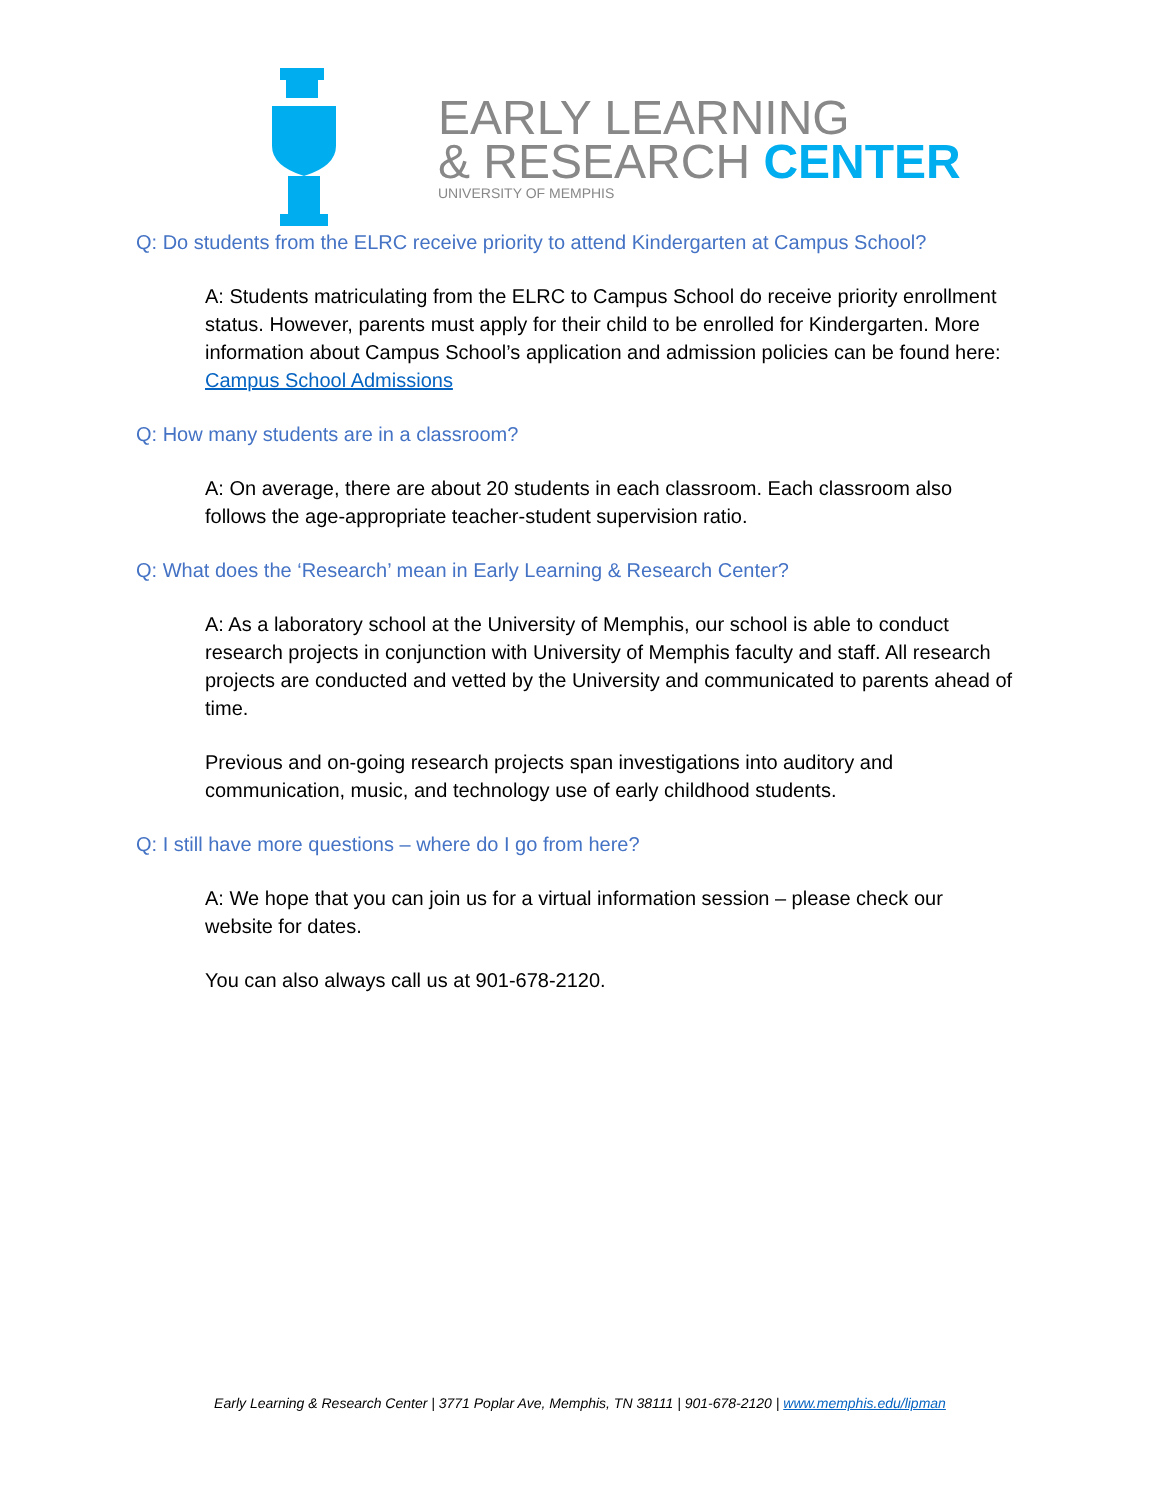EARLY LEARNING
& RESEARCH CENTER
UNIVERSITY OF MEMPHIS
Q: Do students from the ELRC receive priority to attend Kindergarten at Campus School?
A: Students matriculating from the ELRC to Campus School do receive priority enrollment status. However, parents must apply for their child to be enrolled for Kindergarten. More information about Campus School’s application and admission policies can be found here: Campus School Admissions
Q: How many students are in a classroom?
A: On average, there are about 20 students in each classroom. Each classroom also follows the age-appropriate teacher-student supervision ratio.
Q: What does the ‘Research’ mean in Early Learning & Research Center?
A: As a laboratory school at the University of Memphis, our school is able to conduct research projects in conjunction with University of Memphis faculty and staff. All research projects are conducted and vetted by the University and communicated to parents ahead of time.
Previous and on-going research projects span investigations into auditory and communication, music, and technology use of early childhood students.
Q: I still have more questions – where do I go from here?
A: We hope that you can join us for a virtual information session – please check our website for dates.
You can also always call us at 901-678-2120.
Early Learning & Research Center | 3771 Poplar Ave, Memphis, TN 38111 | 901-678-2120 | www.memphis.edu/lipman